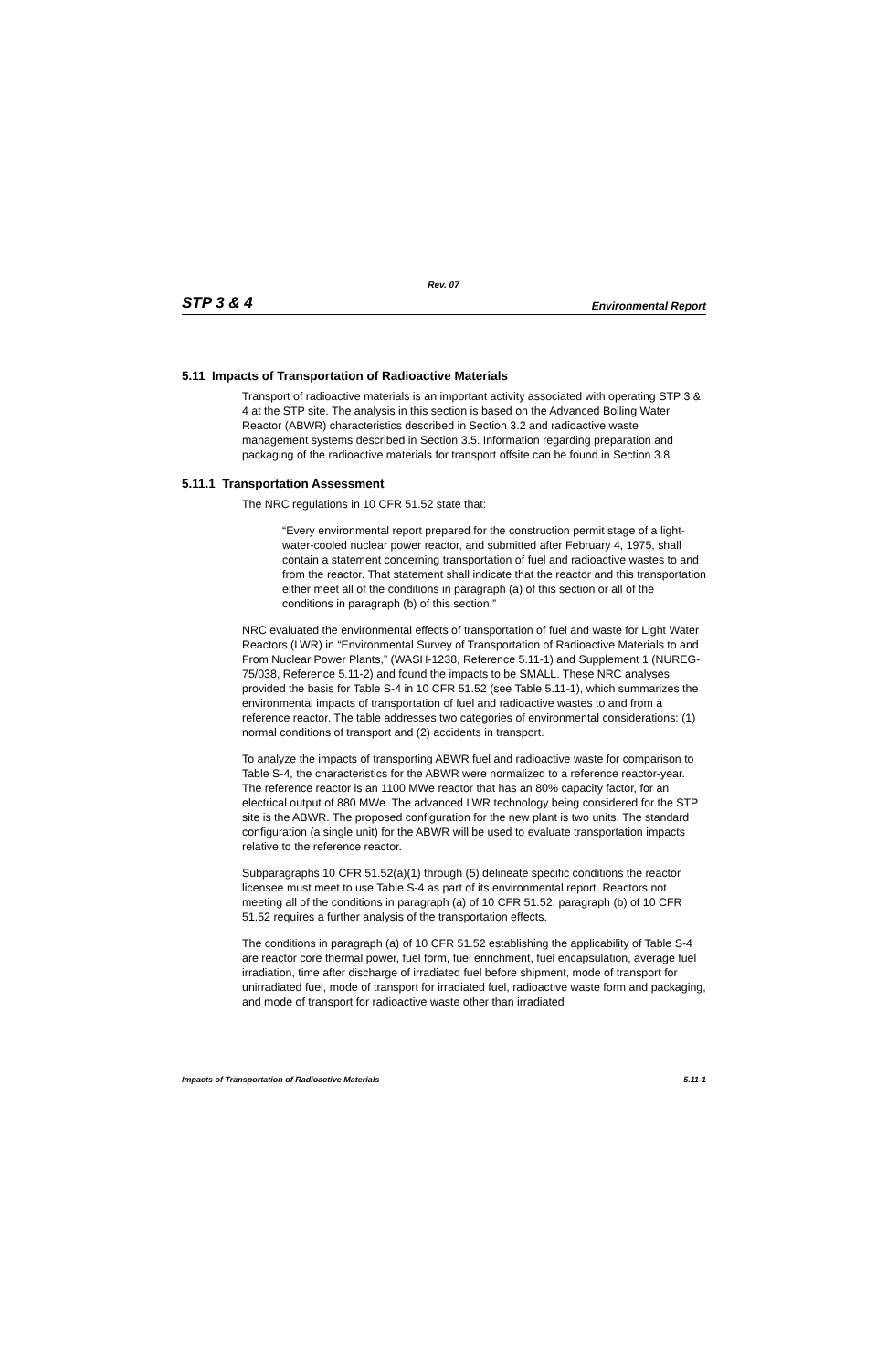Rev. 07
STP 3 & 4 Environmental Report
5.11 Impacts of Transportation of Radioactive Materials
Transport of radioactive materials is an important activity associated with operating STP 3 & 4 at the STP site. The analysis in this section is based on the Advanced Boiling Water Reactor (ABWR) characteristics described in Section 3.2 and radioactive waste management systems described in Section 3.5. Information regarding preparation and packaging of the radioactive materials for transport offsite can be found in Section 3.8.
5.11.1 Transportation Assessment
The NRC regulations in 10 CFR 51.52 state that:
“Every environmental report prepared for the construction permit stage of a light-water-cooled nuclear power reactor, and submitted after February 4, 1975, shall contain a statement concerning transportation of fuel and radioactive wastes to and from the reactor. That statement shall indicate that the reactor and this transportation either meet all of the conditions in paragraph (a) of this section or all of the conditions in paragraph (b) of this section.”
NRC evaluated the environmental effects of transportation of fuel and waste for Light Water Reactors (LWR) in “Environmental Survey of Transportation of Radioactive Materials to and From Nuclear Power Plants,” (WASH-1238, Reference 5.11-1) and Supplement 1 (NUREG-75/038, Reference 5.11-2) and found the impacts to be SMALL. These NRC analyses provided the basis for Table S-4 in 10 CFR 51.52 (see Table 5.11-1), which summarizes the environmental impacts of transportation of fuel and radioactive wastes to and from a reference reactor. The table addresses two categories of environmental considerations: (1) normal conditions of transport and (2) accidents in transport.
To analyze the impacts of transporting ABWR fuel and radioactive waste for comparison to Table S-4, the characteristics for the ABWR were normalized to a reference reactor-year. The reference reactor is an 1100 MWe reactor that has an 80% capacity factor, for an electrical output of 880 MWe. The advanced LWR technology being considered for the STP site is the ABWR. The proposed configuration for the new plant is two units. The standard configuration (a single unit) for the ABWR will be used to evaluate transportation impacts relative to the reference reactor.
Subparagraphs 10 CFR 51.52(a)(1) through (5) delineate specific conditions the reactor licensee must meet to use Table S-4 as part of its environmental report. Reactors not meeting all of the conditions in paragraph (a) of 10 CFR 51.52, paragraph (b) of 10 CFR 51.52 requires a further analysis of the transportation effects.
The conditions in paragraph (a) of 10 CFR 51.52 establishing the applicability of Table S-4 are reactor core thermal power, fuel form, fuel enrichment, fuel encapsulation, average fuel irradiation, time after discharge of irradiated fuel before shipment, mode of transport for unirradiated fuel, mode of transport for irradiated fuel, radioactive waste form and packaging, and mode of transport for radioactive waste other than irradiated
Impacts of Transportation of Radioactive Materials 5.11-1